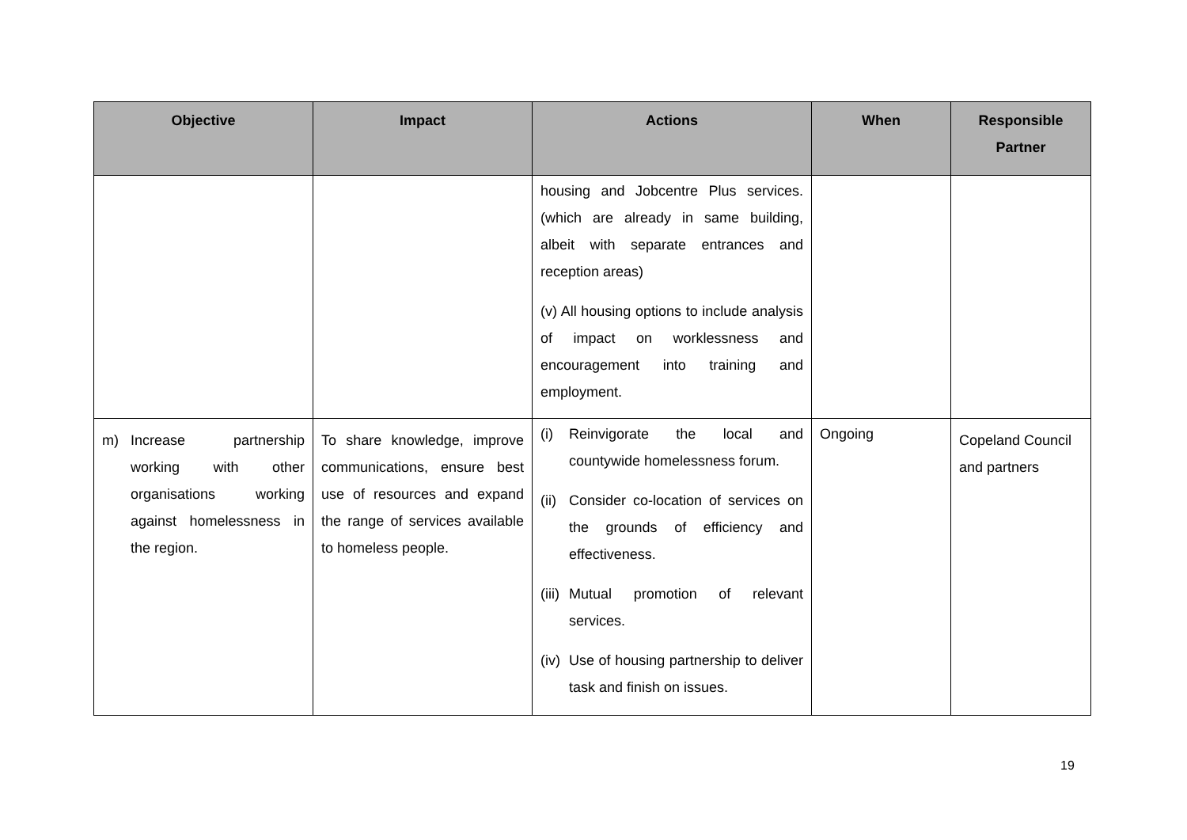| Objective | Impact | Actions | When | Responsible Partner |
| --- | --- | --- | --- | --- |
| | | housing and Jobcentre Plus services. (which are already in same building, albeit with separate entrances and reception areas) (v) All housing options to include analysis of impact on worklessness and encouragement into training and employment. | | |
| m) Increase partnership working with other organisations working against homelessness in the region. | To share knowledge, improve communications, ensure best use of resources and expand the range of services available to homeless people. | (i) Reinvigorate the local and countywide homelessness forum. (ii) Consider co-location of services on the grounds of efficiency and effectiveness. (iii) Mutual promotion of relevant services. (iv) Use of housing partnership to deliver task and finish on issues. | Ongoing | Copeland Council and partners |
19